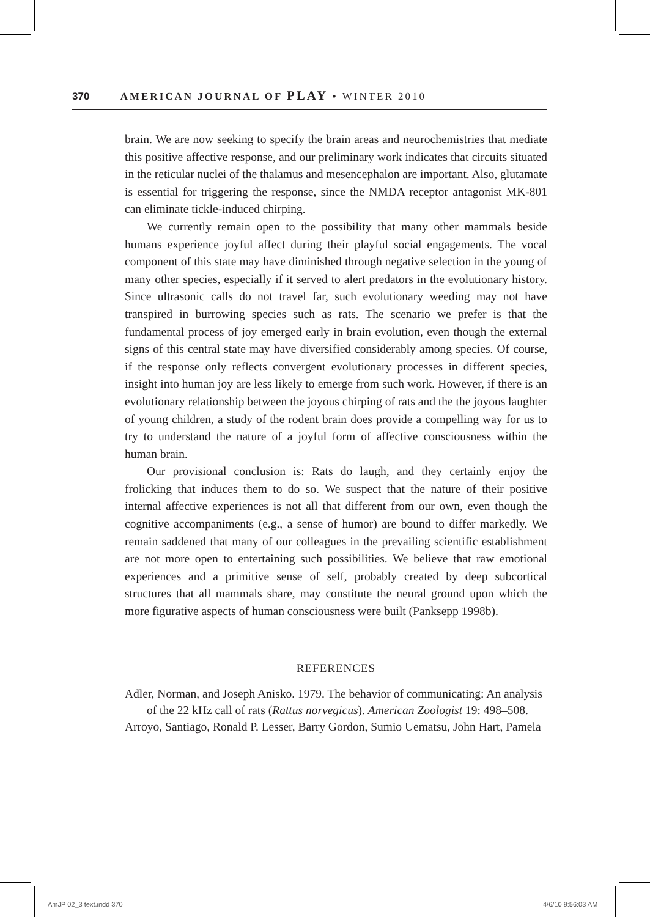370 AMERICAN JOURNAL OF PLAY • WINTER 2010
brain. We are now seeking to specify the brain areas and neurochemistries that mediate this positive affective response, and our preliminary work indicates that circuits situated in the reticular nuclei of the thalamus and mesencephalon are important. Also, glutamate is essential for triggering the response, since the NMDA receptor antagonist MK-801 can eliminate tickle-induced chirping.
We currently remain open to the possibility that many other mammals beside humans experience joyful affect during their playful social engagements. The vocal component of this state may have diminished through negative selection in the young of many other species, especially if it served to alert predators in the evolutionary history. Since ultrasonic calls do not travel far, such evolutionary weeding may not have transpired in burrowing species such as rats. The scenario we prefer is that the fundamental process of joy emerged early in brain evolution, even though the external signs of this central state may have diversified considerably among species. Of course, if the response only reflects convergent evolutionary processes in different species, insight into human joy are less likely to emerge from such work. However, if there is an evolutionary relationship between the joyous chirping of rats and the the joyous laughter of young children, a study of the rodent brain does provide a compelling way for us to try to understand the nature of a joyful form of affective consciousness within the human brain.
Our provisional conclusion is: Rats do laugh, and they certainly enjoy the frolicking that induces them to do so. We suspect that the nature of their positive internal affective experiences is not all that different from our own, even though the cognitive accompaniments (e.g., a sense of humor) are bound to differ markedly. We remain saddened that many of our colleagues in the prevailing scientific establishment are not more open to entertaining such possibilities. We believe that raw emotional experiences and a primitive sense of self, probably created by deep subcortical structures that all mammals share, may constitute the neural ground upon which the more figurative aspects of human consciousness were built (Panksepp 1998b).
REFERENCES
Adler, Norman, and Joseph Anisko. 1979. The behavior of communicating: An analysis of the 22 kHz call of rats (Rattus norvegicus). American Zoologist 19: 498–508.
Arroyo, Santiago, Ronald P. Lesser, Barry Gordon, Sumio Uematsu, John Hart, Pamela
AmJP 02_3 text.indd 370 4/6/10 9:56:03 AM